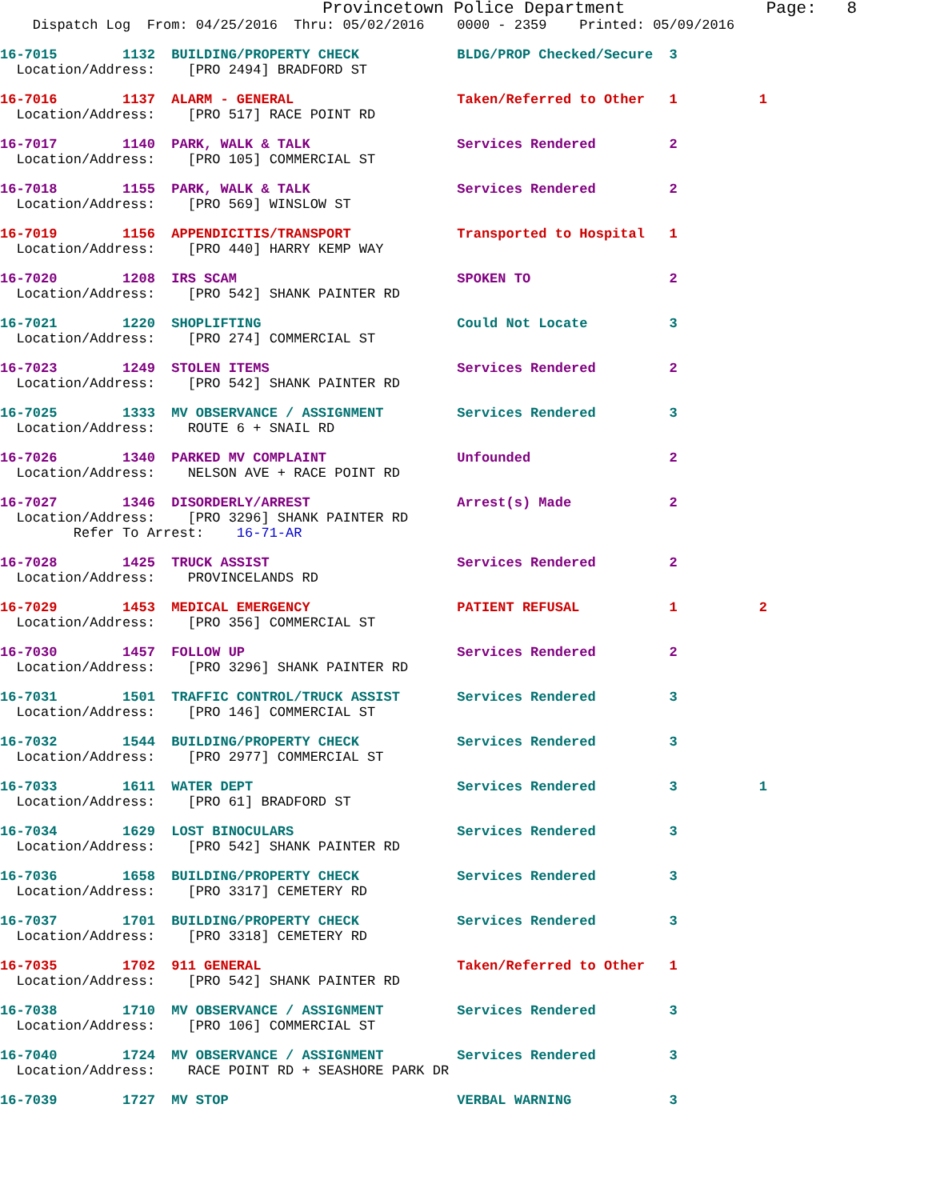Provincetown Police Department              Page:   8
    Dispatch Log  From: 04/25/2016  Thru: 05/02/2016    0000 - 2359    Printed: 05/09/2016
16-7015        1132  BUILDING/PROPERTY CHECK            BLDG/PROP Checked/Secure  3
  Location/Address:    [PRO 2494] BRADFORD ST
16-7016        1137  ALARM - GENERAL                    Taken/Referred to Other   1          1
  Location/Address:    [PRO 517] RACE POINT RD
16-7017        1140  PARK, WALK & TALK                  Services Rendered         2
  Location/Address:    [PRO 105] COMMERCIAL ST
16-7018        1155  PARK, WALK & TALK                  Services Rendered         2
  Location/Address:    [PRO 569] WINSLOW ST
16-7019        1156  APPENDICITIS/TRANSPORT             Transported to Hospital   1
  Location/Address:    [PRO 440] HARRY KEMP WAY
16-7020        1208  IRS SCAM                           SPOKEN TO                 2
  Location/Address:    [PRO 542] SHANK PAINTER RD
16-7021        1220  SHOPLIFTING                        Could Not Locate          3
  Location/Address:    [PRO 274] COMMERCIAL ST
16-7023        1249  STOLEN ITEMS                       Services Rendered         2
  Location/Address:    [PRO 542] SHANK PAINTER RD
16-7025        1333  MV OBSERVANCE / ASSIGNMENT         Services Rendered         3
  Location/Address:    ROUTE 6 + SNAIL RD
16-7026        1340  PARKED MV COMPLAINT                Unfounded                 2
  Location/Address:    NELSON AVE + RACE POINT RD
16-7027        1346  DISORDERLY/ARREST                  Arrest(s) Made            2
  Location/Address:    [PRO 3296] SHANK PAINTER RD
         Refer To Arrest:    16-71-AR
16-7028        1425  TRUCK ASSIST                       Services Rendered         2
  Location/Address:    PROVINCELANDS RD
16-7029        1453  MEDICAL EMERGENCY                  PATIENT REFUSAL           1          2
  Location/Address:    [PRO 356] COMMERCIAL ST
16-7030        1457  FOLLOW UP                          Services Rendered         2
  Location/Address:    [PRO 3296] SHANK PAINTER RD
16-7031        1501  TRAFFIC CONTROL/TRUCK ASSIST       Services Rendered         3
  Location/Address:    [PRO 146] COMMERCIAL ST
16-7032        1544  BUILDING/PROPERTY CHECK            Services Rendered         3
  Location/Address:    [PRO 2977] COMMERCIAL ST
16-7033        1611  WATER DEPT                         Services Rendered         3          1
  Location/Address:    [PRO 61] BRADFORD ST
16-7034        1629  LOST BINOCULARS                    Services Rendered         3
  Location/Address:    [PRO 542] SHANK PAINTER RD
16-7036        1658  BUILDING/PROPERTY CHECK            Services Rendered         3
  Location/Address:    [PRO 3317] CEMETERY RD
16-7037        1701  BUILDING/PROPERTY CHECK            Services Rendered         3
  Location/Address:    [PRO 3318] CEMETERY RD
16-7035        1702  911 GENERAL                        Taken/Referred to Other   1
  Location/Address:    [PRO 542] SHANK PAINTER RD
16-7038        1710  MV OBSERVANCE / ASSIGNMENT         Services Rendered         3
  Location/Address:    [PRO 106] COMMERCIAL ST
16-7040        1724  MV OBSERVANCE / ASSIGNMENT         Services Rendered         3
  Location/Address:    RACE POINT RD + SEASHORE PARK DR
16-7039        1727  MV STOP                            VERBAL WARNING            3